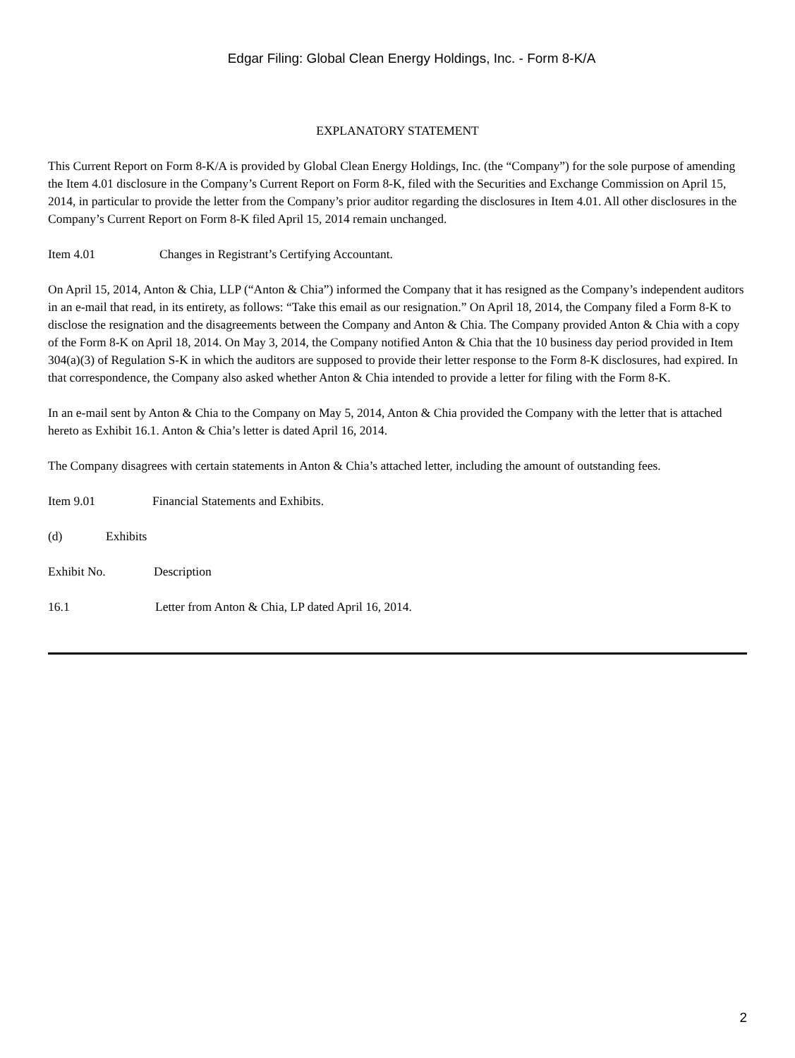Edgar Filing: Global Clean Energy Holdings, Inc. - Form 8-K/A
EXPLANATORY STATEMENT
This Current Report on Form 8-K/A is provided by Global Clean Energy Holdings, Inc. (the “Company”) for the sole purpose of amending the Item 4.01 disclosure in the Company’s Current Report on Form 8-K, filed with the Securities and Exchange Commission on April 15, 2014, in particular to provide the letter from the Company’s prior auditor regarding the disclosures in Item 4.01. All other disclosures in the Company’s Current Report on Form 8-K filed April 15, 2014 remain unchanged.
Item 4.01 Changes in Registrant’s Certifying Accountant.
On April 15, 2014, Anton & Chia, LLP (“Anton & Chia”) informed the Company that it has resigned as the Company’s independent auditors in an e-mail that read, in its entirety, as follows: “Take this email as our resignation.” On April 18, 2014, the Company filed a Form 8-K to disclose the resignation and the disagreements between the Company and Anton & Chia. The Company provided Anton & Chia with a copy of the Form 8-K on April 18, 2014. On May 3, 2014, the Company notified Anton & Chia that the 10 business day period provided in Item 304(a)(3) of Regulation S-K in which the auditors are supposed to provide their letter response to the Form 8-K disclosures, had expired. In that correspondence, the Company also asked whether Anton & Chia intended to provide a letter for filing with the Form 8-K.
In an e-mail sent by Anton & Chia to the Company on May 5, 2014, Anton & Chia provided the Company with the letter that is attached hereto as Exhibit 16.1. Anton & Chia’s letter is dated April 16, 2014.
The Company disagrees with certain statements in Anton & Chia’s attached letter, including the amount of outstanding fees.
Item 9.01 Financial Statements and Exhibits.
(d) Exhibits
Exhibit No. Description
16.1 Letter from Anton & Chia, LP dated April 16, 2014.
2